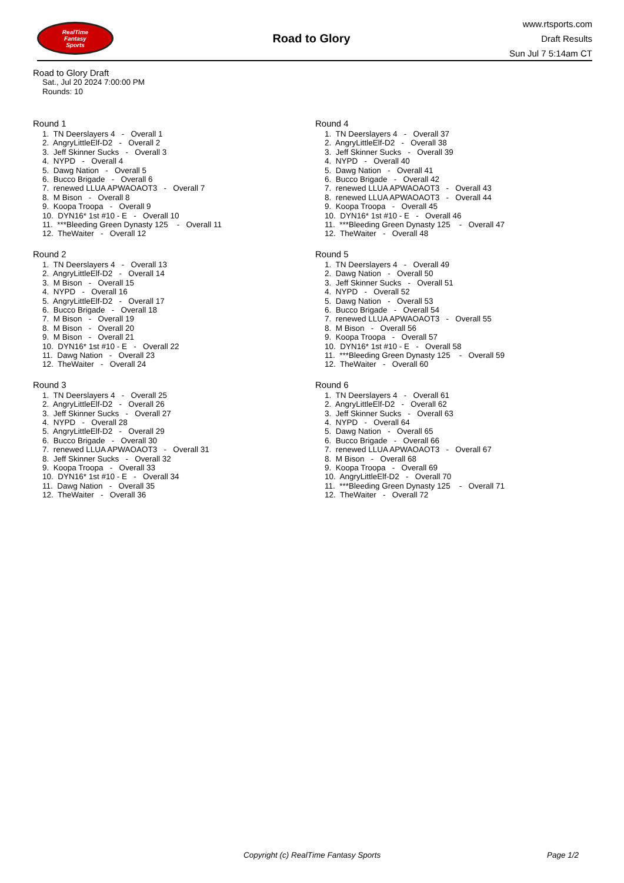RealTime
Fantasy
Sports
Road to Glory
www.rtsports.com
Draft Results
Sun Jul 7 5:14am CT
Road to Glory Draft
Sat., Jul 20 2024 7:00:00 PM
Rounds: 10
Round 1
1. TN Deerslayers 4 - Overall 1 2. AngryLittleElf-D2 - Overall 2 3. Jeff Skinner Sucks - Overall 3 4. NYPD - Overall 4 5. Dawg Nation - Overall 5 6. Bucco Brigade - Overall 6 7. renewed LLUA APWAOAOT3 - Overall 7 8. M Bison - Overall 8 9. Koopa Troopa - Overall 9 10. DYN16* 1st #10 - E - Overall 10 11. ***Bleeding Green Dynasty 125 - Overall 11 12. TheWaiter - Overall 12
Round 2
1. TN Deerslayers 4 - Overall 13 2. AngryLittleElf-D2 - Overall 14 3. M Bison - Overall 15 4. NYPD - Overall 16 5. AngryLittleElf-D2 - Overall 17 6. Bucco Brigade - Overall 18 7. M Bison - Overall 19 8. M Bison - Overall 20 9. M Bison - Overall 21 10. DYN16* 1st #10 - E - Overall 22 11. Dawg Nation - Overall 23 12. TheWaiter - Overall 24
Round 3
1. TN Deerslayers 4 - Overall 25 2. AngryLittleElf-D2 - Overall 26 3. Jeff Skinner Sucks - Overall 27 4. NYPD - Overall 28 5. AngryLittleElf-D2 - Overall 29 6. Bucco Brigade - Overall 30 7. renewed LLUA APWAOAOT3 - Overall 31 8. Jeff Skinner Sucks - Overall 32 9. Koopa Troopa - Overall 33 10. DYN16* 1st #10 - E - Overall 34 11. Dawg Nation - Overall 35 12. TheWaiter - Overall 36
Round 4
1. TN Deerslayers 4 - Overall 37 2. AngryLittleElf-D2 - Overall 38 3. Jeff Skinner Sucks - Overall 39 4. NYPD - Overall 40 5. Dawg Nation - Overall 41 6. Bucco Brigade - Overall 42 7. renewed LLUA APWAOAOT3 - Overall 43 8. renewed LLUA APWAOAOT3 - Overall 44 9. Koopa Troopa - Overall 45 10. DYN16* 1st #10 - E - Overall 46 11. ***Bleeding Green Dynasty 125 - Overall 47 12. TheWaiter - Overall 48
Round 5
1. TN Deerslayers 4 - Overall 49 2. Dawg Nation - Overall 50 3. Jeff Skinner Sucks - Overall 51 4. NYPD - Overall 52 5. Dawg Nation - Overall 53 6. Bucco Brigade - Overall 54 7. renewed LLUA APWAOAOT3 - Overall 55 8. M Bison - Overall 56 9. Koopa Troopa - Overall 57 10. DYN16* 1st #10 - E - Overall 58 11. ***Bleeding Green Dynasty 125 - Overall 59 12. TheWaiter - Overall 60
Round 6
1. TN Deerslayers 4 - Overall 61 2. AngryLittleElf-D2 - Overall 62 3. Jeff Skinner Sucks - Overall 63 4. NYPD - Overall 64 5. Dawg Nation - Overall 65 6. Bucco Brigade - Overall 66 7. renewed LLUA APWAOAOT3 - Overall 67 8. M Bison - Overall 68 9. Koopa Troopa - Overall 69 10. AngryLittleElf-D2 - Overall 70 11. ***Bleeding Green Dynasty 125 - Overall 71 12. TheWaiter - Overall 72
Copyright (c) RealTime Fantasy Sports Page 1/2